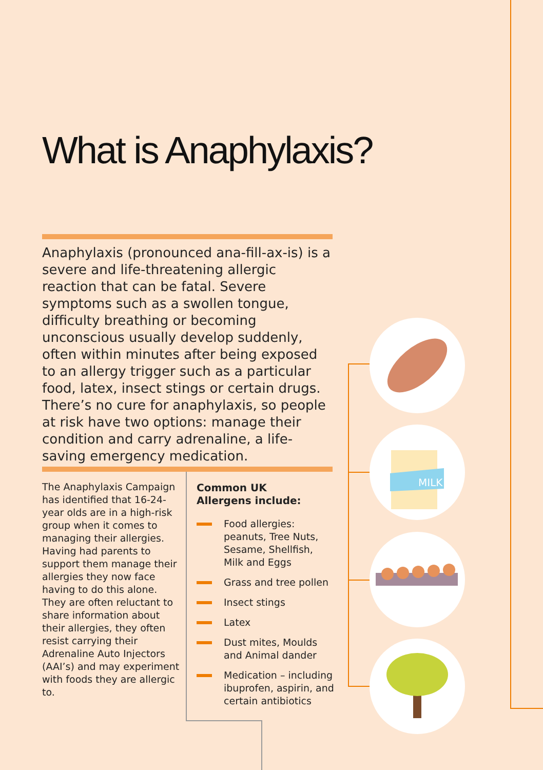What is Anaphylaxis?
Anaphylaxis (pronounced ana-fill-ax-is) is a severe and life-threatening allergic reaction that can be fatal. Severe symptoms such as a swollen tongue, difficulty breathing or becoming unconscious usually develop suddenly, often within minutes after being exposed to an allergy trigger such as a particular food, latex, insect stings or certain drugs. There’s no cure for anaphylaxis, so people at risk have two options: manage their condition and carry adrenaline, a life-saving emergency medication.
The Anaphylaxis Campaign has identified that 16-24-year olds are in a high-risk group when it comes to managing their allergies. Having had parents to support them manage their allergies they now face having to do this alone. They are often reluctant to share information about their allergies, they often resist carrying their Adrenaline Auto Injectors (AAI’s) and may experiment with foods they are allergic to.
Common UK
Allergens include:
Food allergies: peanuts, Tree Nuts, Sesame, Shellfish, Milk and Eggs
Grass and tree pollen
Insect stings
Latex
Dust mites, Moulds and Animal dander
Medication – including ibuprofen, aspirin, and certain antibiotics
MILK